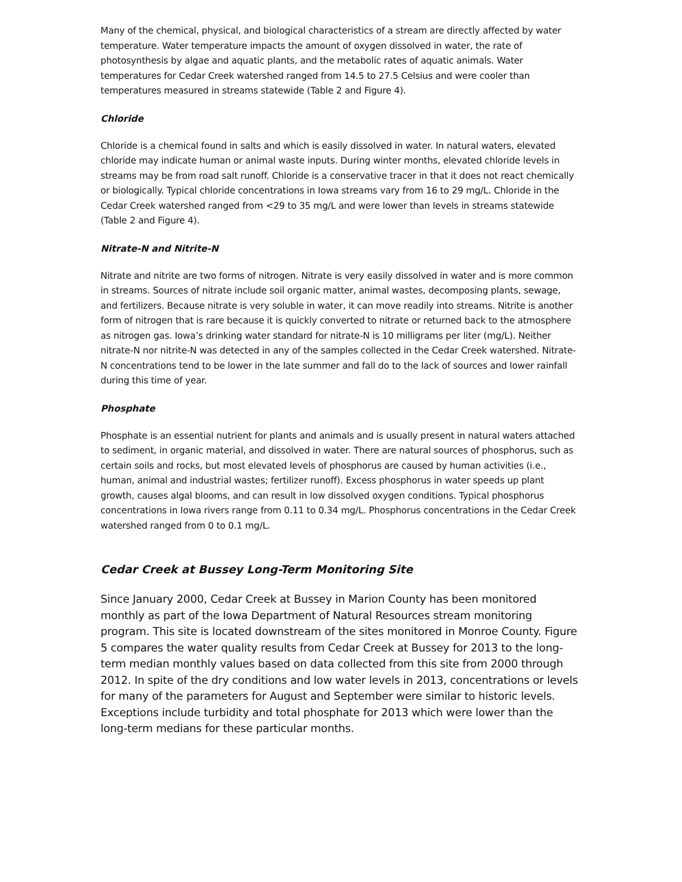Many of the chemical, physical, and biological characteristics of a stream are directly affected by water temperature. Water temperature impacts the amount of oxygen dissolved in water, the rate of photosynthesis by algae and aquatic plants, and the metabolic rates of aquatic animals. Water temperatures for Cedar Creek watershed ranged from 14.5 to 27.5 Celsius and were cooler than temperatures measured in streams statewide (Table 2 and Figure 4).
Chloride
Chloride is a chemical found in salts and which is easily dissolved in water. In natural waters, elevated chloride may indicate human or animal waste inputs. During winter months, elevated chloride levels in streams may be from road salt runoff. Chloride is a conservative tracer in that it does not react chemically or biologically. Typical chloride concentrations in Iowa streams vary from 16 to 29 mg/L. Chloride in the Cedar Creek watershed ranged from <29 to 35 mg/L and were lower than levels in streams statewide (Table 2 and Figure 4).
Nitrate-N and Nitrite-N
Nitrate and nitrite are two forms of nitrogen. Nitrate is very easily dissolved in water and is more common in streams. Sources of nitrate include soil organic matter, animal wastes, decomposing plants, sewage, and fertilizers. Because nitrate is very soluble in water, it can move readily into streams. Nitrite is another form of nitrogen that is rare because it is quickly converted to nitrate or returned back to the atmosphere as nitrogen gas. Iowa’s drinking water standard for nitrate-N is 10 milligrams per liter (mg/L). Neither nitrate-N nor nitrite-N was detected in any of the samples collected in the Cedar Creek watershed. Nitrate-N concentrations tend to be lower in the late summer and fall do to the lack of sources and lower rainfall during this time of year.
Phosphate
Phosphate is an essential nutrient for plants and animals and is usually present in natural waters attached to sediment, in organic material, and dissolved in water. There are natural sources of phosphorus, such as certain soils and rocks, but most elevated levels of phosphorus are caused by human activities (i.e., human, animal and industrial wastes; fertilizer runoff). Excess phosphorus in water speeds up plant growth, causes algal blooms, and can result in low dissolved oxygen conditions. Typical phosphorus concentrations in Iowa rivers range from 0.11 to 0.34 mg/L. Phosphorus concentrations in the Cedar Creek watershed ranged from 0 to 0.1 mg/L.
Cedar Creek at Bussey Long-Term Monitoring Site
Since January 2000, Cedar Creek at Bussey in Marion County has been monitored monthly as part of the Iowa Department of Natural Resources stream monitoring program. This site is located downstream of the sites monitored in Monroe County. Figure 5 compares the water quality results from Cedar Creek at Bussey for 2013 to the long-term median monthly values based on data collected from this site from 2000 through 2012. In spite of the dry conditions and low water levels in 2013, concentrations or levels for many of the parameters for August and September were similar to historic levels. Exceptions include turbidity and total phosphate for 2013 which were lower than the long-term medians for these particular months.